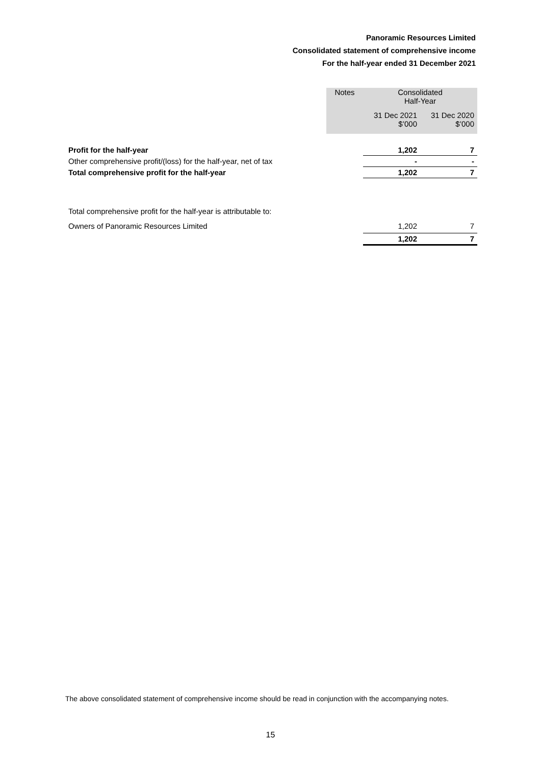Panoramic Resources Limited
Consolidated statement of comprehensive income
For the half-year ended 31 December 2021
| | Notes | Consolidated Half-Year | |
| | | 31 Dec 2021 $’000 | 31 Dec 2020 $’000 |
| Profit for the half-year | | 1,202 | 7 |
| Other comprehensive profit/(loss) for the half-year, net of tax | | - | - |
| Total comprehensive profit for the half-year | | 1,202 | 7 |
| Total comprehensive profit for the half-year is attributable to: | | | |
| Owners of Panoramic Resources Limited | | 1,202 | 7 |
| | | 1,202 | 7 |
The above consolidated statement of comprehensive income should be read in conjunction with the accompanying notes.
15